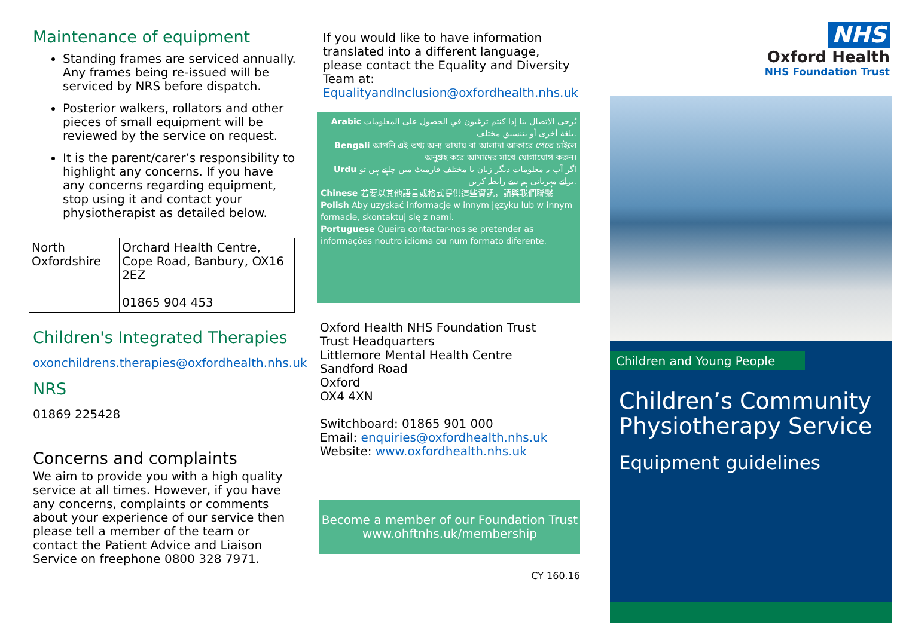Maintenance of equipment
Standing frames are serviced annually. Any frames being re-issued will be serviced by NRS before dispatch.
Posterior walkers, rollators and other pieces of small equipment will be reviewed by the service on request.
It is the parent/carer’s responsibility to highlight any concerns. If you have any concerns regarding equipment, stop using it and contact your physiotherapist as detailed below.
| North Oxfordshire | Orchard Health Centre, Cope Road, Banbury, OX16 2EZ 01865 904 453 |
Children's Integrated Therapies
oxonchildrens.therapies@oxfordhealth.nhs.uk
NRS
01869 225428
Concerns and complaints
We aim to provide you with a high quality service at all times. However, if you have any concerns, complaints or comments about your experience of our service then please tell a member of the team or contact the Patient Advice and Liaison Service on freephone 0800 328 7971.
If you would like to have information translated into a different language, please contact the Equality and Diversity Team at: EqualityandInclusion@oxfordhealth.nhs.uk
Arabic يُرجى الاتصال بنا إذا كنتم ترغبون في الحصول على المعلومات بلغة أخرى أو بتنسيق مختلف.
Bengali আপনি এই তথ্য অন্য ভাষায় বা আলাদা আকারে পেতে চাইলে অনুগ্রহ করে আমাদের সাথে যোগাযোগ করুন।
Urdu اگر آپ یہ معلومات دیگر زبان یا مختلف فارمیٹ میں چاہتے ہیں تو برائے مہربانی ہم سے رابطہ کریں.
Chinese 若要以其他語言或格式提供這些資訊，請與我們聯繫
Polish Aby uzyskać informacje w innym języku lub w innym formacie, skontaktuj się z nami.
Portuguese Queira contactar-nos se pretender as informações noutro idioma ou num formato diferente.
Oxford Health NHS Foundation Trust
Trust Headquarters
Littlemore Mental Health Centre
Sandford Road
Oxford
OX4 4XN
Switchboard: 01865 901 000
Email: enquiries@oxfordhealth.nhs.uk
Website: www.oxfordhealth.nhs.uk
Become a member of our Foundation Trust
www.ohftnhs.uk/membership
CY 160.16
NHS
Oxford Health
NHS Foundation Trust
Children and Young People
Children’s Community Physiotherapy Service
Equipment guidelines